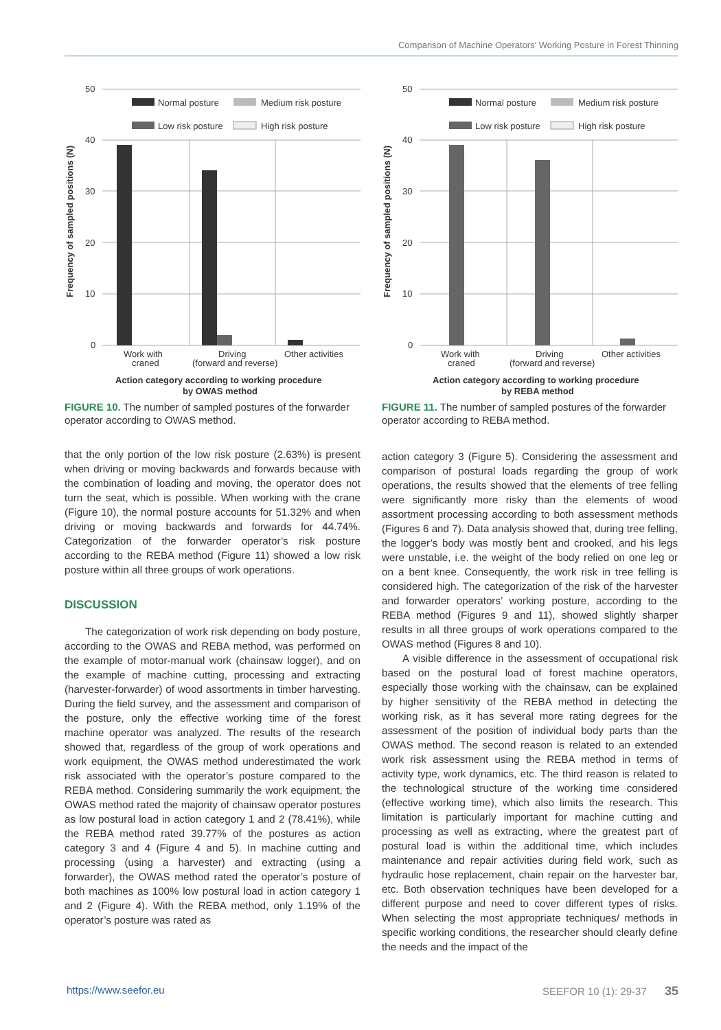Comparison of Machine Operators’ Working Posture in Forest Thinning
50
40
30
20
10
0
Normal posture
Medium risk posture
Low risk posture
High risk posture
Work with
craned
Driving
(forward and reverse)
Other activities
Action category according to working procedure
by OWAS method
Frequency of sampled positions (N)
FIGURE 10. The number of sampled postures of the forwarder operator according to OWAS method.
that the only portion of the low risk posture (2.63%) is present when driving or moving backwards and forwards because with the combination of loading and moving, the operator does not turn the seat, which is possible. When working with the crane (Figure 10), the normal posture accounts for 51.32% and when driving or moving backwards and forwards for 44.74%. Categorization of the forwarder operator’s risk posture according to the REBA method (Figure 11) showed a low risk posture within all three groups of work operations.
DISCUSSION
The categorization of work risk depending on body posture, according to the OWAS and REBA method, was performed on the example of motor-manual work (chainsaw logger), and on the example of machine cutting, processing and extracting (harvester-forwarder) of wood assortments in timber harvesting. During the field survey, and the assessment and comparison of the posture, only the effective working time of the forest machine operator was analyzed. The results of the research showed that, regardless of the group of work operations and work equipment, the OWAS method underestimated the work risk associated with the operator’s posture compared to the REBA method. Considering summarily the work equipment, the OWAS method rated the majority of chainsaw operator postures as low postural load in action category 1 and 2 (78.41%), while the REBA method rated 39.77% of the postures as action category 3 and 4 (Figure 4 and 5). In machine cutting and processing (using a harvester) and extracting (using a forwarder), the OWAS method rated the operator’s posture of both machines as 100% low postural load in action category 1 and 2 (Figure 4). With the REBA method, only 1.19% of the operator’s posture was rated as
50
40
30
20
10
0
Normal posture
Medium risk posture
Low risk posture
High risk posture
Work with
craned
Driving
(forward and reverse)
Other activities
Action category according to working procedure
by REBA method
Frequency of sampled positions (N)
FIGURE 11. The number of sampled postures of the forwarder operator according to REBA method.
action category 3 (Figure 5). Considering the assessment and comparison of postural loads regarding the group of work operations, the results showed that the elements of tree felling were significantly more risky than the elements of wood assortment processing according to both assessment methods (Figures 6 and 7). Data analysis showed that, during tree felling, the logger’s body was mostly bent and crooked, and his legs were unstable, i.e. the weight of the body relied on one leg or on a bent knee. Consequently, the work risk in tree felling is considered high. The categorization of the risk of the harvester and forwarder operators’ working posture, according to the REBA method (Figures 9 and 11), showed slightly sharper results in all three groups of work operations compared to the OWAS method (Figures 8 and 10).
A visible difference in the assessment of occupational risk based on the postural load of forest machine operators, especially those working with the chainsaw, can be explained by higher sensitivity of the REBA method in detecting the working risk, as it has several more rating degrees for the assessment of the position of individual body parts than the OWAS method. The second reason is related to an extended work risk assessment using the REBA method in terms of activity type, work dynamics, etc. The third reason is related to the technological structure of the working time considered (effective working time), which also limits the research. This limitation is particularly important for machine cutting and processing as well as extracting, where the greatest part of postural load is within the additional time, which includes maintenance and repair activities during field work, such as hydraulic hose replacement, chain repair on the harvester bar, etc. Both observation techniques have been developed for a different purpose and need to cover different types of risks. When selecting the most appropriate techniques/ methods in specific working conditions, the researcher should clearly define the needs and the impact of the
https://www.seefor.eu SEEFOR 10 (1): 29-37 35